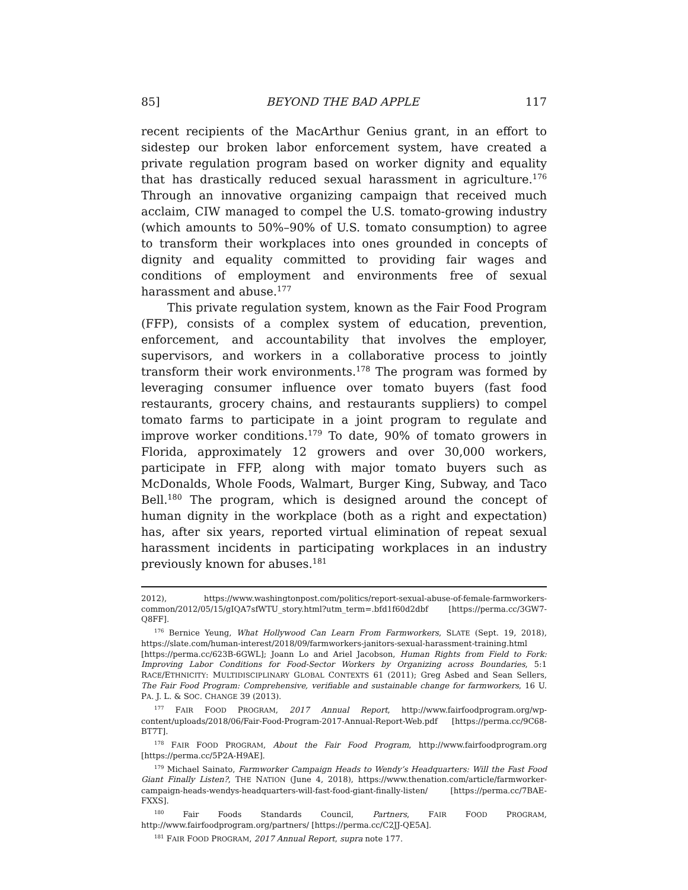85] BEYOND THE BAD APPLE 117
recent recipients of the MacArthur Genius grant, in an effort to sidestep our broken labor enforcement system, have created a private regulation program based on worker dignity and equality that has drastically reduced sexual harassment in agriculture.<sup>176</sup> Through an innovative organizing campaign that received much acclaim, CIW managed to compel the U.S. tomato-growing industry (which amounts to 50%–90% of U.S. tomato consumption) to agree to transform their workplaces into ones grounded in concepts of dignity and equality committed to providing fair wages and conditions of employment and environments free of sexual harassment and abuse.<sup>177</sup>
This private regulation system, known as the Fair Food Program (FFP), consists of a complex system of education, prevention, enforcement, and accountability that involves the employer, supervisors, and workers in a collaborative process to jointly transform their work environments.<sup>178</sup> The program was formed by leveraging consumer influence over tomato buyers (fast food restaurants, grocery chains, and restaurants suppliers) to compel tomato farms to participate in a joint program to regulate and improve worker conditions.<sup>179</sup> To date, 90% of tomato growers in Florida, approximately 12 growers and over 30,000 workers, participate in FFP, along with major tomato buyers such as McDonalds, Whole Foods, Walmart, Burger King, Subway, and Taco Bell.<sup>180</sup> The program, which is designed around the concept of human dignity in the workplace (both as a right and expectation) has, after six years, reported virtual elimination of repeat sexual harassment incidents in participating workplaces in an industry previously known for abuses.<sup>181</sup>
2012), https://www.washingtonpost.com/politics/report-sexual-abuse-of-female-farmworkers-common/2012/05/15/gIQA7sfWTU_story.html?utm_term=.bfd1f60d2dbf [https://perma.cc/3GW7-Q8FF].
<sup>176</sup> Bernice Yeung, What Hollywood Can Learn From Farmworkers, SLATE (Sept. 19, 2018), https://slate.com/human-interest/2018/09/farmworkers-janitors-sexual-harassment-training.html [https://perma.cc/623B-6GWL]; Joann Lo and Ariel Jacobson, Human Rights from Field to Fork: Improving Labor Conditions for Food-Sector Workers by Organizing across Boundaries, 5:1 RACE/ETHNICITY: MULTIDISCIPLINARY GLOBAL CONTEXTS 61 (2011); Greg Asbed and Sean Sellers, The Fair Food Program: Comprehensive, verifiable and sustainable change for farmworkers, 16 U. PA. J. L. & SOC. CHANGE 39 (2013).
<sup>177</sup> FAIR FOOD PROGRAM, 2017 Annual Report, http://www.fairfoodprogram.org/wp-content/uploads/2018/06/Fair-Food-Program-2017-Annual-Report-Web.pdf [https://perma.cc/9C68-BT7T].
<sup>178</sup> FAIR FOOD PROGRAM, About the Fair Food Program, http://www.fairfoodprogram.org [https://perma.cc/5P2A-H9AE].
<sup>179</sup> Michael Sainato, Farmworker Campaign Heads to Wendy’s Headquarters: Will the Fast Food Giant Finally Listen?, THE NATION (June 4, 2018), https://www.thenation.com/article/farmworker-campaign-heads-wendys-headquarters-will-fast-food-giant-finally-listen/ [https://perma.cc/7BAE-FXXS].
<sup>180</sup> Fair Foods Standards Council, Partners, FAIR FOOD PROGRAM, http://www.fairfoodprogram.org/partners/ [https://perma.cc/C2JJ-QE5A].
<sup>181</sup> FAIR FOOD PROGRAM, 2017 Annual Report, supra note 177.